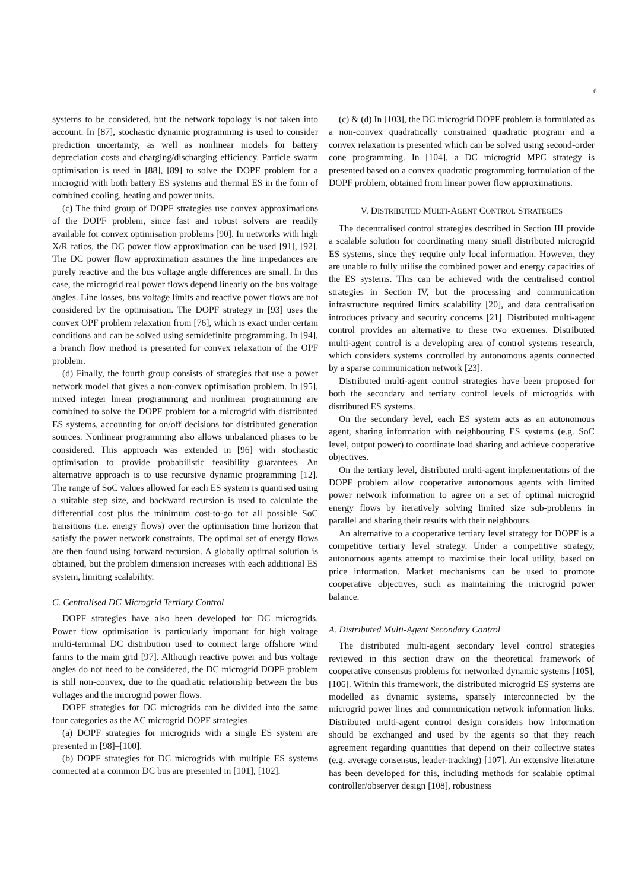6
systems to be considered, but the network topology is not taken into account. In [87], stochastic dynamic programming is used to consider prediction uncertainty, as well as nonlinear models for battery depreciation costs and charging/discharging efficiency. Particle swarm optimisation is used in [88], [89] to solve the DOPF problem for a microgrid with both battery ES systems and thermal ES in the form of combined cooling, heating and power units.
(c) The third group of DOPF strategies use convex approximations of the DOPF problem, since fast and robust solvers are readily available for convex optimisation problems [90]. In networks with high X/R ratios, the DC power flow approximation can be used [91], [92]. The DC power flow approximation assumes the line impedances are purely reactive and the bus voltage angle differences are small. In this case, the microgrid real power flows depend linearly on the bus voltage angles. Line losses, bus voltage limits and reactive power flows are not considered by the optimisation. The DOPF strategy in [93] uses the convex OPF problem relaxation from [76], which is exact under certain conditions and can be solved using semidefinite programming. In [94], a branch flow method is presented for convex relaxation of the OPF problem.
(d) Finally, the fourth group consists of strategies that use a power network model that gives a non-convex optimisation problem. In [95], mixed integer linear programming and nonlinear programming are combined to solve the DOPF problem for a microgrid with distributed ES systems, accounting for on/off decisions for distributed generation sources. Nonlinear programming also allows unbalanced phases to be considered. This approach was extended in [96] with stochastic optimisation to provide probabilistic feasibility guarantees. An alternative approach is to use recursive dynamic programming [12]. The range of SoC values allowed for each ES system is quantised using a suitable step size, and backward recursion is used to calculate the differential cost plus the minimum cost-to-go for all possible SoC transitions (i.e. energy flows) over the optimisation time horizon that satisfy the power network constraints. The optimal set of energy flows are then found using forward recursion. A globally optimal solution is obtained, but the problem dimension increases with each additional ES system, limiting scalability.
C. Centralised DC Microgrid Tertiary Control
DOPF strategies have also been developed for DC microgrids. Power flow optimisation is particularly important for high voltage multi-terminal DC distribution used to connect large offshore wind farms to the main grid [97]. Although reactive power and bus voltage angles do not need to be considered, the DC microgrid DOPF problem is still non-convex, due to the quadratic relationship between the bus voltages and the microgrid power flows.
DOPF strategies for DC microgrids can be divided into the same four categories as the AC microgrid DOPF strategies.
(a) DOPF strategies for microgrids with a single ES system are presented in [98]–[100].
(b) DOPF strategies for DC microgrids with multiple ES systems connected at a common DC bus are presented in [101], [102].
(c) & (d) In [103], the DC microgrid DOPF problem is formulated as a non-convex quadratically constrained quadratic program and a convex relaxation is presented which can be solved using second-order cone programming. In [104], a DC microgrid MPC strategy is presented based on a convex quadratic programming formulation of the DOPF problem, obtained from linear power flow approximations.
V. DISTRIBUTED MULTI-AGENT CONTROL STRATEGIES
The decentralised control strategies described in Section III provide a scalable solution for coordinating many small distributed microgrid ES systems, since they require only local information. However, they are unable to fully utilise the combined power and energy capacities of the ES systems. This can be achieved with the centralised control strategies in Section IV, but the processing and communication infrastructure required limits scalability [20], and data centralisation introduces privacy and security concerns [21]. Distributed multi-agent control provides an alternative to these two extremes. Distributed multi-agent control is a developing area of control systems research, which considers systems controlled by autonomous agents connected by a sparse communication network [23].
Distributed multi-agent control strategies have been proposed for both the secondary and tertiary control levels of microgrids with distributed ES systems.
On the secondary level, each ES system acts as an autonomous agent, sharing information with neighbouring ES systems (e.g. SoC level, output power) to coordinate load sharing and achieve cooperative objectives.
On the tertiary level, distributed multi-agent implementations of the DOPF problem allow cooperative autonomous agents with limited power network information to agree on a set of optimal microgrid energy flows by iteratively solving limited size sub-problems in parallel and sharing their results with their neighbours.
An alternative to a cooperative tertiary level strategy for DOPF is a competitive tertiary level strategy. Under a competitive strategy, autonomous agents attempt to maximise their local utility, based on price information. Market mechanisms can be used to promote cooperative objectives, such as maintaining the microgrid power balance.
A. Distributed Multi-Agent Secondary Control
The distributed multi-agent secondary level control strategies reviewed in this section draw on the theoretical framework of cooperative consensus problems for networked dynamic systems [105], [106]. Within this framework, the distributed microgrid ES systems are modelled as dynamic systems, sparsely interconnected by the microgrid power lines and communication network information links. Distributed multi-agent control design considers how information should be exchanged and used by the agents so that they reach agreement regarding quantities that depend on their collective states (e.g. average consensus, leader-tracking) [107]. An extensive literature has been developed for this, including methods for scalable optimal controller/observer design [108], robustness